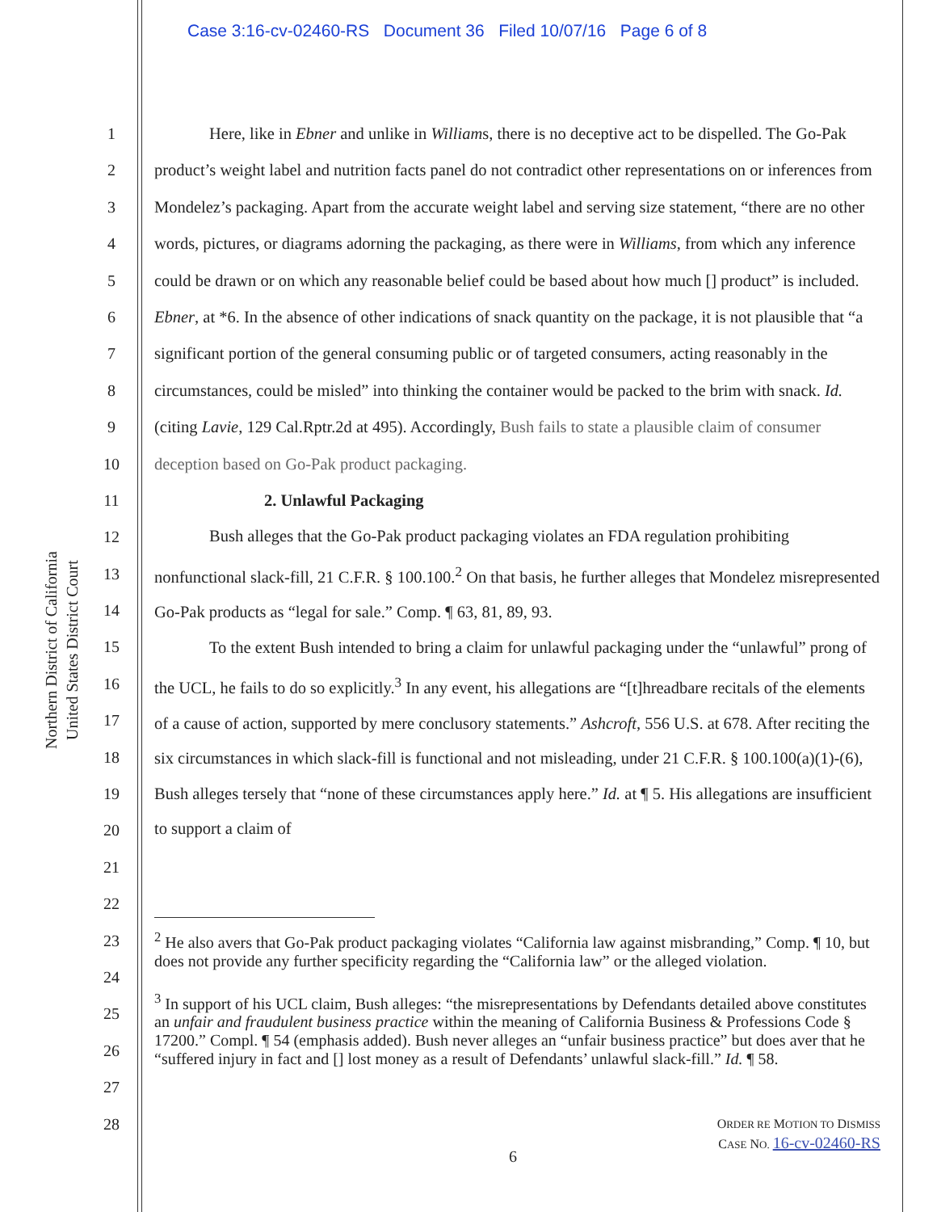Case 3:16-cv-02460-RS Document 36 Filed 10/07/16 Page 6 of 8
Northern District of California
United States District Court
1
2
3
4
5
6
7
8
9
10
11
12
13
14
15
16
17
18
19
20
21
22
23
24
25
26
27
28
Here, like in Ebner and unlike in Williams, there is no deceptive act to be dispelled. The Go-Pak product’s weight label and nutrition facts panel do not contradict other representations on or inferences from Mondelez’s packaging. Apart from the accurate weight label and serving size statement, “there are no other words, pictures, or diagrams adorning the packaging, as there were in Williams, from which any inference could be drawn or on which any reasonable belief could be based about how much [] product” is included. Ebner, at *6. In the absence of other indications of snack quantity on the package, it is not plausible that “a significant portion of the general consuming public or of targeted consumers, acting reasonably in the circumstances, could be misled” into thinking the container would be packed to the brim with snack. Id. (citing Lavie, 129 Cal.Rptr.2d at 495). Accordingly, Bush fails to state a plausible claim of consumer deception based on Go-Pak product packaging.
2. Unlawful Packaging
Bush alleges that the Go-Pak product packaging violates an FDA regulation prohibiting nonfunctional slack-fill, 21 C.F.R. § 100.100.<sup>2</sup> On that basis, he further alleges that Mondelez misrepresented Go-Pak products as “legal for sale.” Comp. ¶ 63, 81, 89, 93.
To the extent Bush intended to bring a claim for unlawful packaging under the “unlawful” prong of the UCL, he fails to do so explicitly.<sup>3</sup> In any event, his allegations are “[t]hreadbare recitals of the elements of a cause of action, supported by mere conclusory statements.” Ashcroft, 556 U.S. at 678. After reciting the six circumstances in which slack-fill is functional and not misleading, under 21 C.F.R. § 100.100(a)(1)-(6), Bush alleges tersely that “none of these circumstances apply here.” Id. at ¶ 5. His allegations are insufficient to support a claim of
<sup>2</sup> He also avers that Go-Pak product packaging violates “California law against misbranding,” Comp. ¶ 10, but does not provide any further specificity regarding the “California law” or the alleged violation.
<sup>3</sup> In support of his UCL claim, Bush alleges: “the misrepresentations by Defendants detailed above constitutes an unfair and fraudulent business practice within the meaning of California Business & Professions Code § 17200.” Compl. ¶ 54 (emphasis added). Bush never alleges an “unfair business practice” but does aver that he “suffered injury in fact and [] lost money as a result of Defendants’ unlawful slack-fill.” Id. ¶ 58.
ORDER RE MOTION TO DISMISS
CASE NO. 16-cv-02460-RS
6